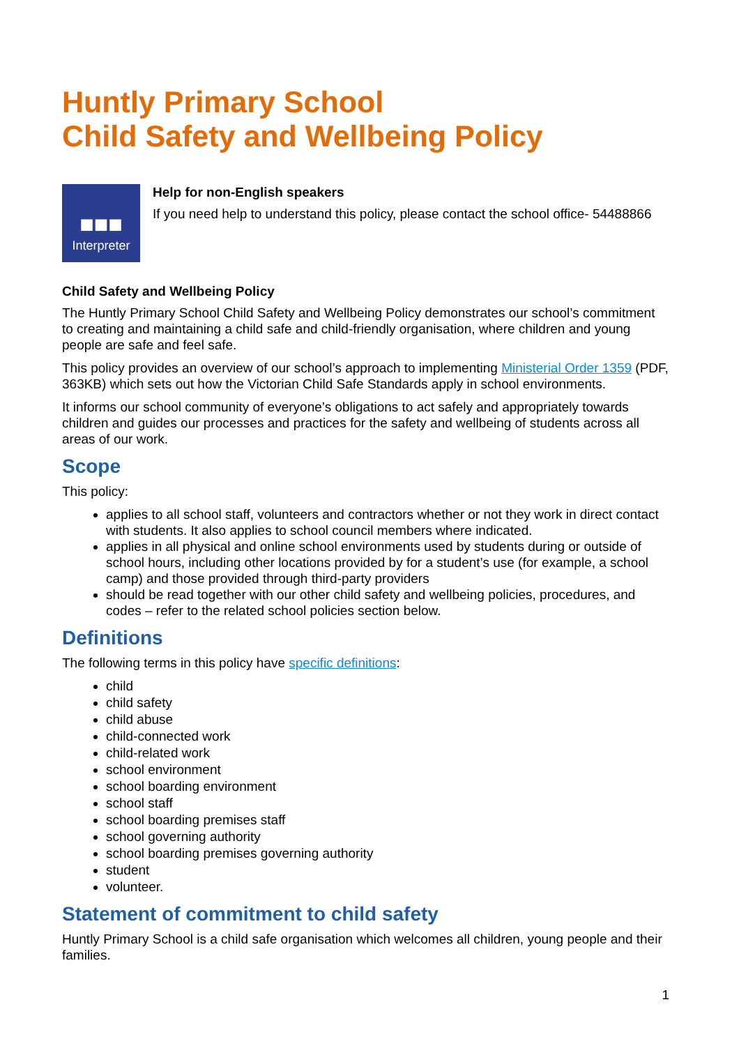Huntly Primary School
Child Safety and Wellbeing Policy
■■■
Interpreter
Help for non-English speakers
If you need help to understand this policy, please contact the school office- 54488866
Child Safety and Wellbeing Policy
The Huntly Primary School Child Safety and Wellbeing Policy demonstrates our school’s commitment to creating and maintaining a child safe and child-friendly organisation, where children and young people are safe and feel safe.
This policy provides an overview of our school’s approach to implementing Ministerial Order 1359 (PDF, 363KB) which sets out how the Victorian Child Safe Standards apply in school environments.
It informs our school community of everyone’s obligations to act safely and appropriately towards children and guides our processes and practices for the safety and wellbeing of students across all areas of our work.
Scope
This policy:
applies to all school staff, volunteers and contractors whether or not they work in direct contact with students. It also applies to school council members where indicated.
applies in all physical and online school environments used by students during or outside of school hours, including other locations provided by for a student’s use (for example, a school camp) and those provided through third-party providers
should be read together with our other child safety and wellbeing policies, procedures, and codes – refer to the related school policies section below.
Definitions
The following terms in this policy have specific definitions:
child
child safety
child abuse
child-connected work
child-related work
school environment
school boarding environment
school staff
school boarding premises staff
school governing authority
school boarding premises governing authority
student
volunteer.
Statement of commitment to child safety
Huntly Primary School is a child safe organisation which welcomes all children, young people and their families.
1